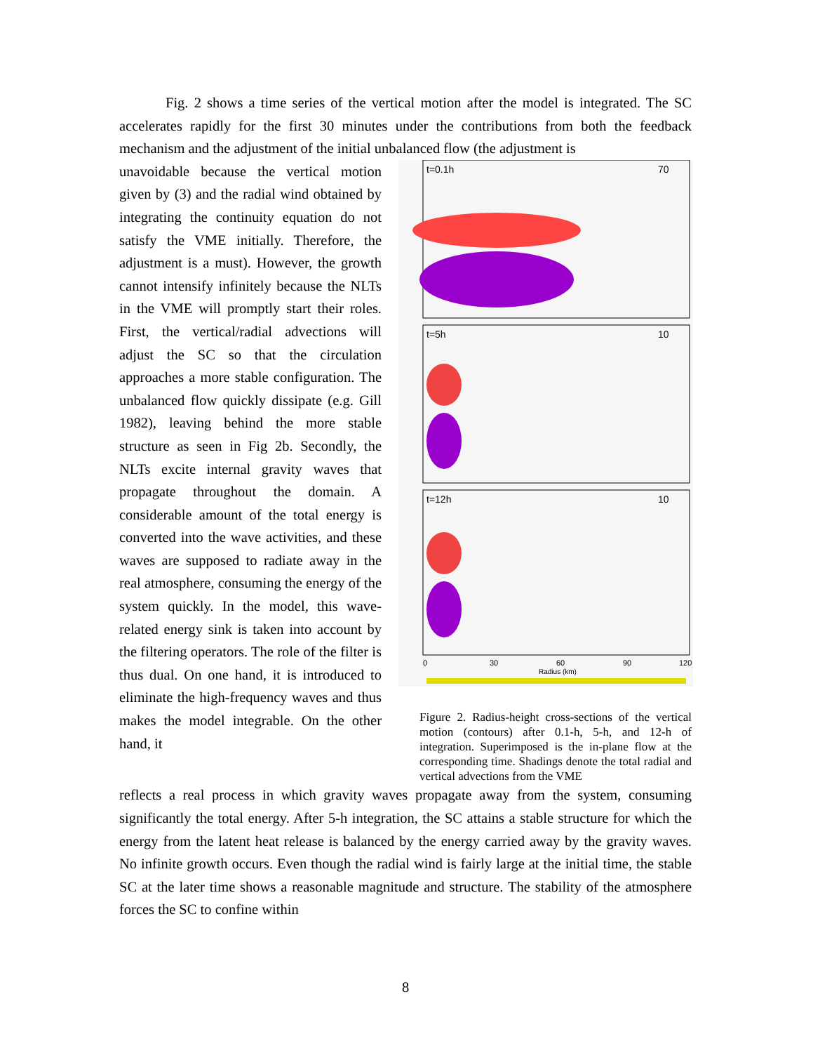Fig. 2 shows a time series of the vertical motion after the model is integrated. The SC accelerates rapidly for the first 30 minutes under the contributions from both the feedback mechanism and the adjustment of the initial unbalanced flow (the adjustment is
unavoidable because the vertical motion given by (3) and the radial wind obtained by integrating the continuity equation do not satisfy the VME initially. Therefore, the adjustment is a must). However, the growth cannot intensify infinitely because the NLTs in the VME will promptly start their roles. First, the vertical/radial advections will adjust the SC so that the circulation approaches a more stable configuration. The unbalanced flow quickly dissipate (e.g. Gill 1982), leaving behind the more stable structure as seen in Fig 2b. Secondly, the NLTs excite internal gravity waves that propagate throughout the domain. A considerable amount of the total energy is converted into the wave activities, and these waves are supposed to radiate away in the real atmosphere, consuming the energy of the system quickly. In the model, this wave-related energy sink is taken into account by the filtering operators. The role of the filter is thus dual. On one hand, it is introduced to eliminate the high-frequency waves and thus makes the model integrable. On the other hand, it
t=0.1h
70
t=5h
10
t=12h
10
0
30
60
90
120
Radius (km)
Figure 2. Radius-height cross-sections of the vertical motion (contours) after 0.1-h, 5-h, and 12-h of integration. Superimposed is the in-plane flow at the corresponding time. Shadings denote the total radial and vertical advections from the VME
reflects a real process in which gravity waves propagate away from the system, consuming significantly the total energy. After 5-h integration, the SC attains a stable structure for which the energy from the latent heat release is balanced by the energy carried away by the gravity waves. No infinite growth occurs. Even though the radial wind is fairly large at the initial time, the stable SC at the later time shows a reasonable magnitude and structure. The stability of the atmosphere forces the SC to confine within
8